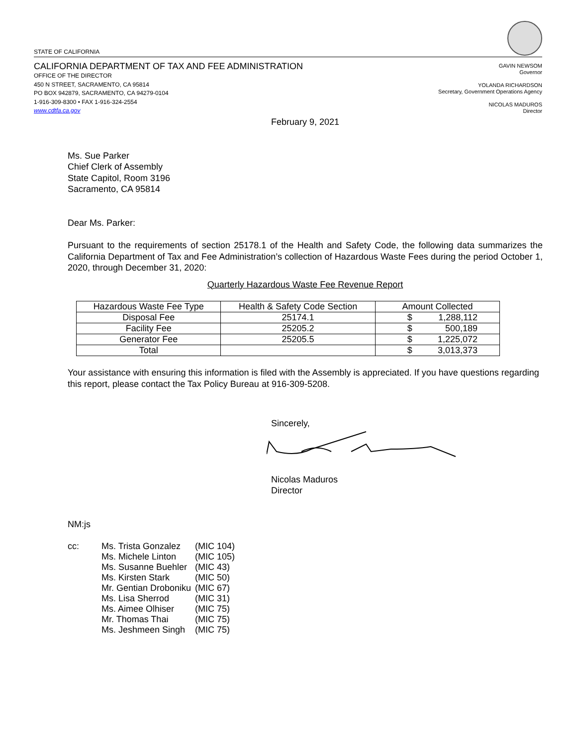STATE OF CALIFORNIA
CALIFORNIA DEPARTMENT OF TAX AND FEE ADMINISTRATION
OFFICE OF THE DIRECTOR
450 N STREET, SACRAMENTO, CA 95814
PO BOX 942879, SACRAMENTO, CA 94279-0104
1-916-309-8300 • FAX 1-916-324-2554
www.cdtfa.ca.gov
GAVIN NEWSOM
Governor
YOLANDA RICHARDSON
Secretary, Government Operations Agency
NICOLAS MADUROS
Director
February 9, 2021
Ms. Sue Parker
Chief Clerk of Assembly
State Capitol, Room 3196
Sacramento, CA 95814
Dear Ms. Parker:
Pursuant to the requirements of section 25178.1 of the Health and Safety Code, the following data summarizes the California Department of Tax and Fee Administration’s collection of Hazardous Waste Fees during the period October 1, 2020, through December 31, 2020:
Quarterly Hazardous Waste Fee Revenue Report
| Hazardous Waste Fee Type | Health & Safety Code Section | Amount Collected |
| --- | --- | --- |
| Disposal Fee | 25174.1 | $ 1,288,112 |
| Facility Fee | 25205.2 | $ 500,189 |
| Generator Fee | 25205.5 | $ 1,225,072 |
| Total | | $ 3,013,373 |
Your assistance with ensuring this information is filed with the Assembly is appreciated. If you have questions regarding this report, please contact the Tax Policy Bureau at 916-309-5208.
Sincerely,
Nicolas Maduros
Director
NM:js
| cc: | Ms. Trista Gonzalez | (MIC 104) |
| | Ms. Michele Linton | (MIC 105) |
| | Ms. Susanne Buehler | (MIC 43) |
| | Ms. Kirsten Stark | (MIC 50) |
| | Mr. Gentian Droboniku | (MIC 67) |
| | Ms. Lisa Sherrod | (MIC 31) |
| | Ms. Aimee Olhiser | (MIC 75) |
| | Mr. Thomas Thai | (MIC 75) |
| | Ms. Jeshmeen Singh | (MIC 75) |